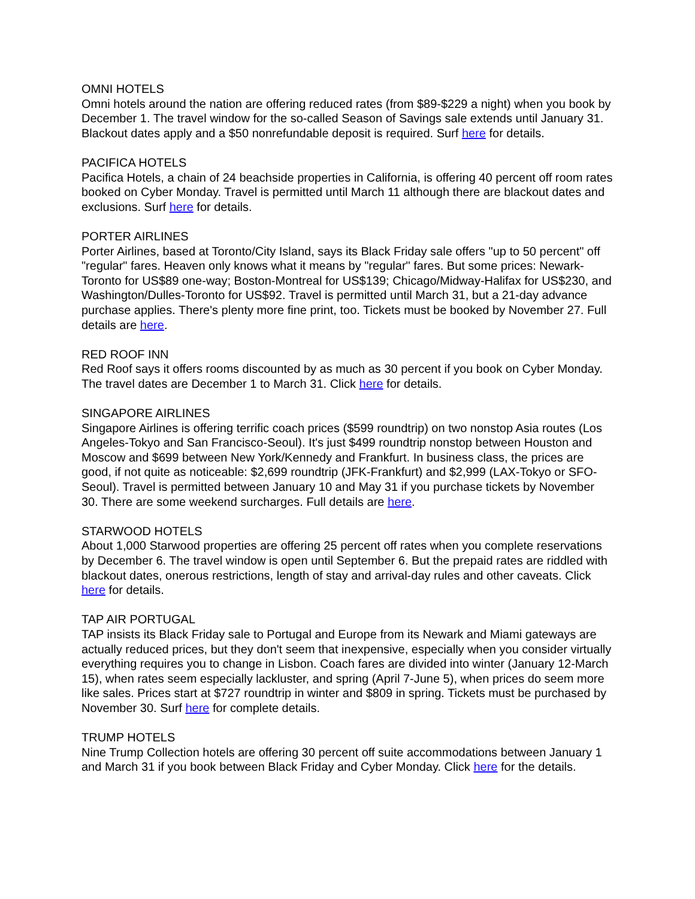OMNI HOTELS
Omni hotels around the nation are offering reduced rates (from $89-$229 a night) when you book by December 1. The travel window for the so-called Season of Savings sale extends until January 31. Blackout dates apply and a $50 nonrefundable deposit is required. Surf here for details.
PACIFICA HOTELS
Pacifica Hotels, a chain of 24 beachside properties in California, is offering 40 percent off room rates booked on Cyber Monday. Travel is permitted until March 11 although there are blackout dates and exclusions. Surf here for details.
PORTER AIRLINES
Porter Airlines, based at Toronto/City Island, says its Black Friday sale offers "up to 50 percent" off "regular" fares. Heaven only knows what it means by "regular" fares. But some prices: Newark-Toronto for US$89 one-way; Boston-Montreal for US$139; Chicago/Midway-Halifax for US$230, and Washington/Dulles-Toronto for US$92. Travel is permitted until March 31, but a 21-day advance purchase applies. There's plenty more fine print, too. Tickets must be booked by November 27. Full details are here.
RED ROOF INN
Red Roof says it offers rooms discounted by as much as 30 percent if you book on Cyber Monday. The travel dates are December 1 to March 31. Click here for details.
SINGAPORE AIRLINES
Singapore Airlines is offering terrific coach prices ($599 roundtrip) on two nonstop Asia routes (Los Angeles-Tokyo and San Francisco-Seoul). It's just $499 roundtrip nonstop between Houston and Moscow and $699 between New York/Kennedy and Frankfurt. In business class, the prices are good, if not quite as noticeable: $2,699 roundtrip (JFK-Frankfurt) and $2,999 (LAX-Tokyo or SFO-Seoul). Travel is permitted between January 10 and May 31 if you purchase tickets by November 30. There are some weekend surcharges. Full details are here.
STARWOOD HOTELS
About 1,000 Starwood properties are offering 25 percent off rates when you complete reservations by December 6. The travel window is open until September 6. But the prepaid rates are riddled with blackout dates, onerous restrictions, length of stay and arrival-day rules and other caveats. Click here for details.
TAP AIR PORTUGAL
TAP insists its Black Friday sale to Portugal and Europe from its Newark and Miami gateways are actually reduced prices, but they don't seem that inexpensive, especially when you consider virtually everything requires you to change in Lisbon. Coach fares are divided into winter (January 12-March 15), when rates seem especially lackluster, and spring (April 7-June 5), when prices do seem more like sales. Prices start at $727 roundtrip in winter and $809 in spring. Tickets must be purchased by November 30. Surf here for complete details.
TRUMP HOTELS
Nine Trump Collection hotels are offering 30 percent off suite accommodations between January 1 and March 31 if you book between Black Friday and Cyber Monday. Click here for the details.